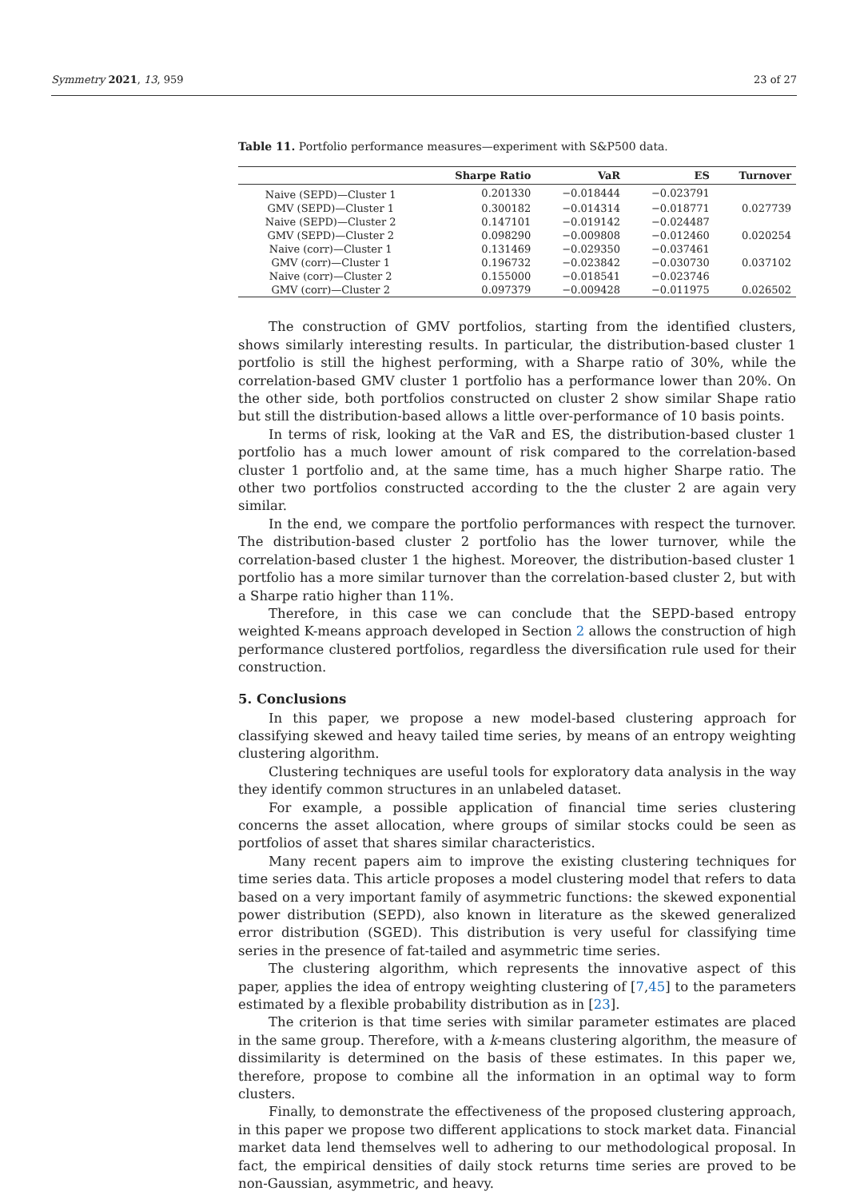Symmetry 2021, 13, 959 23 of 27
Table 11. Portfolio performance measures—experiment with S&P500 data.
| | Sharpe Ratio | VaR | ES | Turnover |
| --- | --- | --- | --- | --- |
| Naive (SEPD)—Cluster 1 | 0.201330 | −0.018444 | −0.023791 | |
| GMV (SEPD)—Cluster 1 | 0.300182 | −0.014314 | −0.018771 | 0.027739 |
| Naive (SEPD)—Cluster 2 | 0.147101 | −0.019142 | −0.024487 | |
| GMV (SEPD)—Cluster 2 | 0.098290 | −0.009808 | −0.012460 | 0.020254 |
| Naive (corr)—Cluster 1 | 0.131469 | −0.029350 | −0.037461 | |
| GMV (corr)—Cluster 1 | 0.196732 | −0.023842 | −0.030730 | 0.037102 |
| Naive (corr)—Cluster 2 | 0.155000 | −0.018541 | −0.023746 | |
| GMV (corr)—Cluster 2 | 0.097379 | −0.009428 | −0.011975 | 0.026502 |
The construction of GMV portfolios, starting from the identified clusters, shows similarly interesting results. In particular, the distribution-based cluster 1 portfolio is still the highest performing, with a Sharpe ratio of 30%, while the correlation-based GMV cluster 1 portfolio has a performance lower than 20%. On the other side, both portfolios constructed on cluster 2 show similar Shape ratio but still the distribution-based allows a little over-performance of 10 basis points.
In terms of risk, looking at the VaR and ES, the distribution-based cluster 1 portfolio has a much lower amount of risk compared to the correlation-based cluster 1 portfolio and, at the same time, has a much higher Sharpe ratio. The other two portfolios constructed according to the the cluster 2 are again very similar.
In the end, we compare the portfolio performances with respect the turnover. The distribution-based cluster 2 portfolio has the lower turnover, while the correlation-based cluster 1 the highest. Moreover, the distribution-based cluster 1 portfolio has a more similar turnover than the correlation-based cluster 2, but with a Sharpe ratio higher than 11%.
Therefore, in this case we can conclude that the SEPD-based entropy weighted K-means approach developed in Section 2 allows the construction of high performance clustered portfolios, regardless the diversification rule used for their construction.
5. Conclusions
In this paper, we propose a new model-based clustering approach for classifying skewed and heavy tailed time series, by means of an entropy weighting clustering algorithm.
Clustering techniques are useful tools for exploratory data analysis in the way they identify common structures in an unlabeled dataset.
For example, a possible application of financial time series clustering concerns the asset allocation, where groups of similar stocks could be seen as portfolios of asset that shares similar characteristics.
Many recent papers aim to improve the existing clustering techniques for time series data. This article proposes a model clustering model that refers to data based on a very important family of asymmetric functions: the skewed exponential power distribution (SEPD), also known in literature as the skewed generalized error distribution (SGED). This distribution is very useful for classifying time series in the presence of fat-tailed and asymmetric time series.
The clustering algorithm, which represents the innovative aspect of this paper, applies the idea of entropy weighting clustering of [7,45] to the parameters estimated by a flexible probability distribution as in [23].
The criterion is that time series with similar parameter estimates are placed in the same group. Therefore, with a k-means clustering algorithm, the measure of dissimilarity is determined on the basis of these estimates. In this paper we, therefore, propose to combine all the information in an optimal way to form clusters.
Finally, to demonstrate the effectiveness of the proposed clustering approach, in this paper we propose two different applications to stock market data. Financial market data lend themselves well to adhering to our methodological proposal. In fact, the empirical densities of daily stock returns time series are proved to be non-Gaussian, asymmetric, and heavy.